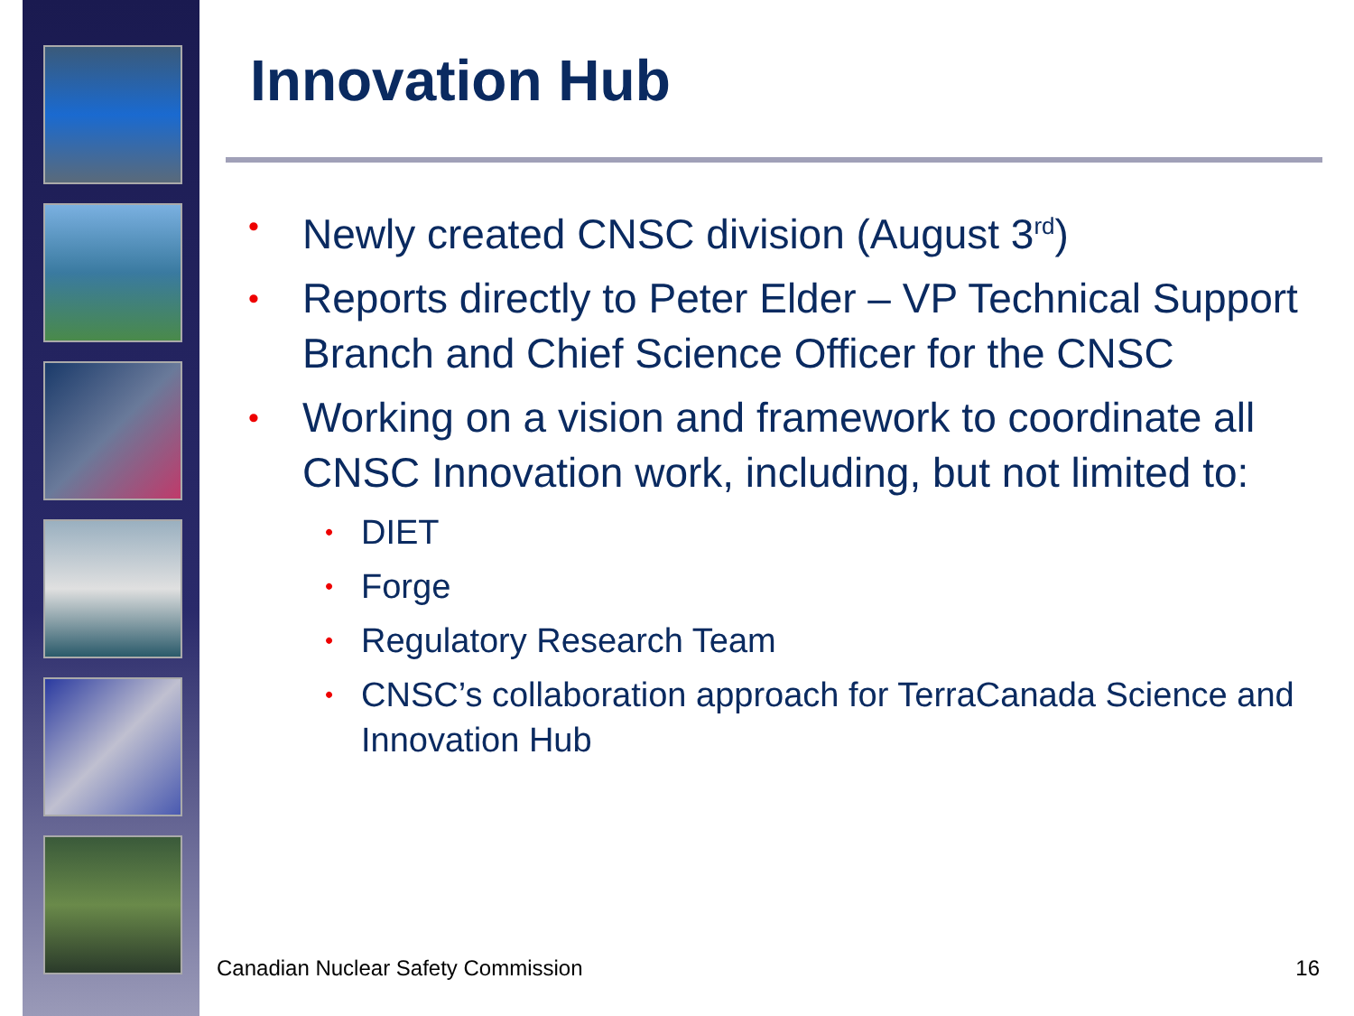Innovation Hub
• Newly created CNSC division (August 3<sup>rd</sup>)
• Reports directly to Peter Elder – VP Technical Support Branch and Chief Science Officer for the CNSC
• Working on a vision and framework to coordinate all CNSC Innovation work, including, but not limited to:
• DIET
• Forge
• Regulatory Research Team
• CNSC’s collaboration approach for TerraCanada Science and Innovation Hub
Canadian Nuclear Safety Commission
16